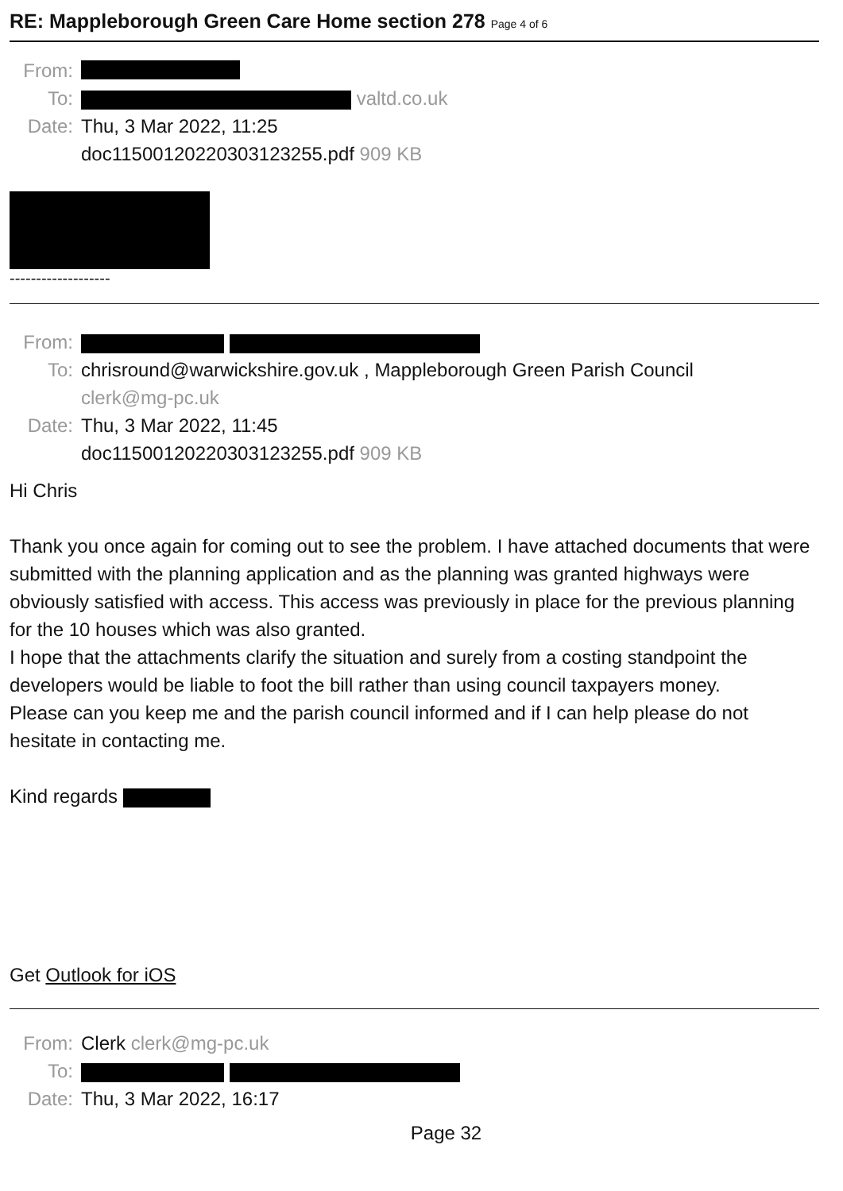RE: Mappleborough Green Care Home section 278 Page 4 of 6
From:
To: valtd.co.uk
Date: Thu, 3 Mar 2022, 11:25
doc11500120220303123255.pdf 909 KB
-------------------
From:
To: chrisround@warwickshire.gov.uk , Mappleborough Green Parish Council
clerk@mg-pc.uk
Date: Thu, 3 Mar 2022, 11:45
doc11500120220303123255.pdf 909 KB
Hi Chris
Thank you once again for coming out to see the problem. I have attached documents that were submitted with the planning application and as the planning was granted highways were obviously satisfied with access. This access was previously in place for the previous planning for the 10 houses which was also granted.
I hope that the attachments clarify the situation and surely from a costing standpoint the developers would be liable to foot the bill rather than using council taxpayers money.
Please can you keep me and the parish council informed and if I can help please do not hesitate in contacting me.
Kind regards
Get Outlook for iOS
From: Clerk clerk@mg-pc.uk
To:
Date: Thu, 3 Mar 2022, 16:17
Page 32